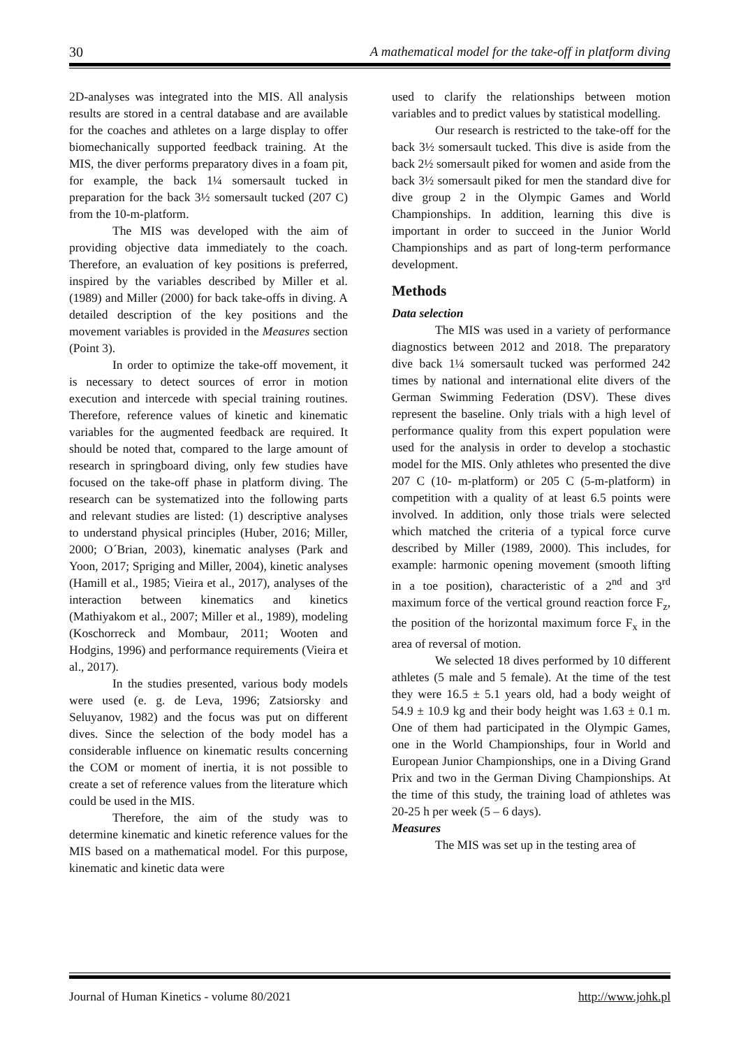30 A mathematical model for the take-off in platform diving
2D-analyses was integrated into the MIS. All analysis results are stored in a central database and are available for the coaches and athletes on a large display to offer biomechanically supported feedback training. At the MIS, the diver performs preparatory dives in a foam pit, for example, the back 1¼ somersault tucked in preparation for the back 3½ somersault tucked (207 C) from the 10-m-platform.
The MIS was developed with the aim of providing objective data immediately to the coach. Therefore, an evaluation of key positions is preferred, inspired by the variables described by Miller et al. (1989) and Miller (2000) for back take-offs in diving. A detailed description of the key positions and the movement variables is provided in the Measures section (Point 3).
In order to optimize the take-off movement, it is necessary to detect sources of error in motion execution and intercede with special training routines. Therefore, reference values of kinetic and kinematic variables for the augmented feedback are required. It should be noted that, compared to the large amount of research in springboard diving, only few studies have focused on the take-off phase in platform diving. The research can be systematized into the following parts and relevant studies are listed: (1) descriptive analyses to understand physical principles (Huber, 2016; Miller, 2000; O´Brian, 2003), kinematic analyses (Park and Yoon, 2017; Spriging and Miller, 2004), kinetic analyses (Hamill et al., 1985; Vieira et al., 2017), analyses of the interaction between kinematics and kinetics (Mathiyakom et al., 2007; Miller et al., 1989), modeling (Koschorreck and Mombaur, 2011; Wooten and Hodgins, 1996) and performance requirements (Vieira et al., 2017).
In the studies presented, various body models were used (e. g. de Leva, 1996; Zatsiorsky and Seluyanov, 1982) and the focus was put on different dives. Since the selection of the body model has a considerable influence on kinematic results concerning the COM or moment of inertia, it is not possible to create a set of reference values from the literature which could be used in the MIS.
Therefore, the aim of the study was to determine kinematic and kinetic reference values for the MIS based on a mathematical model. For this purpose, kinematic and kinetic data were
used to clarify the relationships between motion variables and to predict values by statistical modelling.
Our research is restricted to the take-off for the back 3½ somersault tucked. This dive is aside from the back 2½ somersault piked for women and aside from the back 3½ somersault piked for men the standard dive for dive group 2 in the Olympic Games and World Championships. In addition, learning this dive is important in order to succeed in the Junior World Championships and as part of long-term performance development.
Methods
Data selection
The MIS was used in a variety of performance diagnostics between 2012 and 2018. The preparatory dive back 1¼ somersault tucked was performed 242 times by national and international elite divers of the German Swimming Federation (DSV). These dives represent the baseline. Only trials with a high level of performance quality from this expert population were used for the analysis in order to develop a stochastic model for the MIS. Only athletes who presented the dive 207 C (10- m-platform) or 205 C (5-m-platform) in competition with a quality of at least 6.5 points were involved. In addition, only those trials were selected which matched the criteria of a typical force curve described by Miller (1989, 2000). This includes, for example: harmonic opening movement (smooth lifting in a toe position), characteristic of a 2<sup>nd</sup> and 3<sup>rd</sup> maximum force of the vertical ground reaction force F<sub>z</sub>, the position of the horizontal maximum force F<sub>x</sub> in the area of reversal of motion.
We selected 18 dives performed by 10 different athletes (5 male and 5 female). At the time of the test they were 16.5 ± 5.1 years old, had a body weight of 54.9 ± 10.9 kg and their body height was 1.63 ± 0.1 m. One of them had participated in the Olympic Games, one in the World Championships, four in World and European Junior Championships, one in a Diving Grand Prix and two in the German Diving Championships. At the time of this study, the training load of athletes was 20-25 h per week (5 – 6 days).
Measures
The MIS was set up in the testing area of
Journal of Human Kinetics - volume 80/2021 http://www.johk.pl